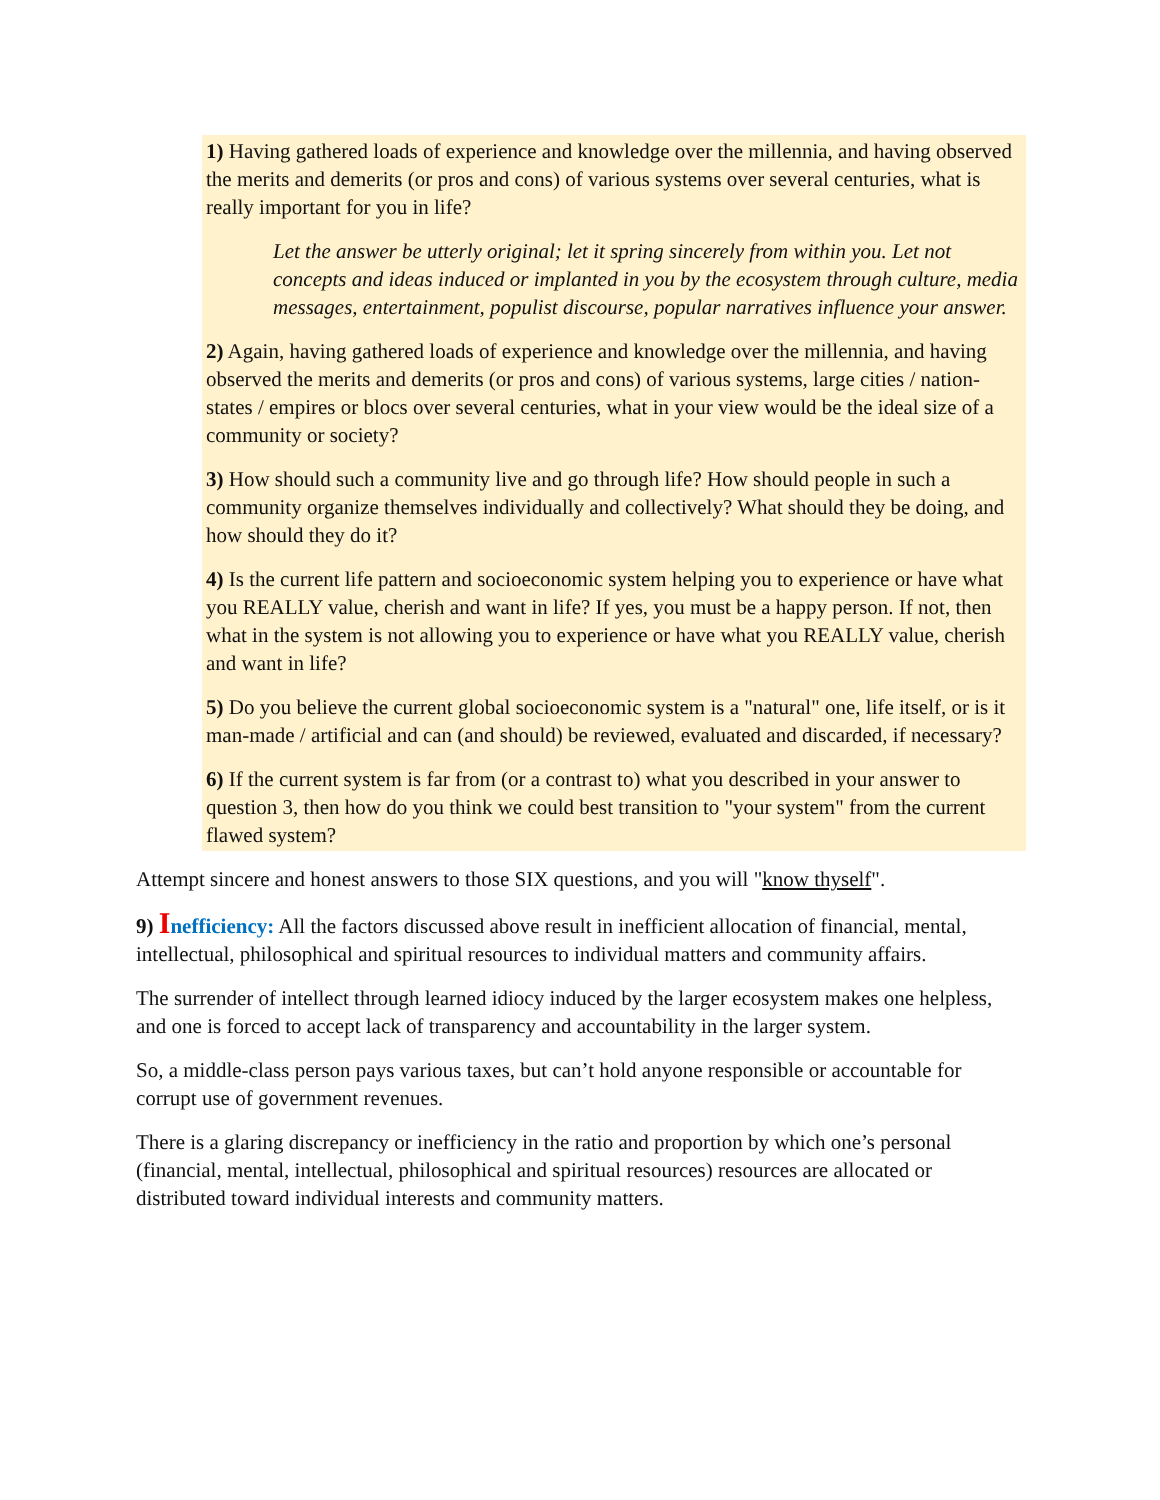1) Having gathered loads of experience and knowledge over the millennia, and having observed the merits and demerits (or pros and cons) of various systems over several centuries, what is really important for you in life?
Let the answer be utterly original; let it spring sincerely from within you. Let not concepts and ideas induced or implanted in you by the ecosystem through culture, media messages, entertainment, populist discourse, popular narratives influence your answer.
2) Again, having gathered loads of experience and knowledge over the millennia, and having observed the merits and demerits (or pros and cons) of various systems, large cities / nation-states / empires or blocs over several centuries, what in your view would be the ideal size of a community or society?
3) How should such a community live and go through life? How should people in such a community organize themselves individually and collectively? What should they be doing, and how should they do it?
4) Is the current life pattern and socioeconomic system helping you to experience or have what you REALLY value, cherish and want in life? If yes, you must be a happy person. If not, then what in the system is not allowing you to experience or have what you REALLY value, cherish and want in life?
5) Do you believe the current global socioeconomic system is a "natural" one, life itself, or is it man-made / artificial and can (and should) be reviewed, evaluated and discarded, if necessary?
6) If the current system is far from (or a contrast to) what you described in your answer to question 3, then how do you think we could best transition to "your system" from the current flawed system?
Attempt sincere and honest answers to those SIX questions, and you will "know thyself".
9) Inefficiency: All the factors discussed above result in inefficient allocation of financial, mental, intellectual, philosophical and spiritual resources to individual matters and community affairs.
The surrender of intellect through learned idiocy induced by the larger ecosystem makes one helpless, and one is forced to accept lack of transparency and accountability in the larger system.
So, a middle-class person pays various taxes, but can’t hold anyone responsible or accountable for corrupt use of government revenues.
There is a glaring discrepancy or inefficiency in the ratio and proportion by which one’s personal (financial, mental, intellectual, philosophical and spiritual resources) resources are allocated or distributed toward individual interests and community matters.